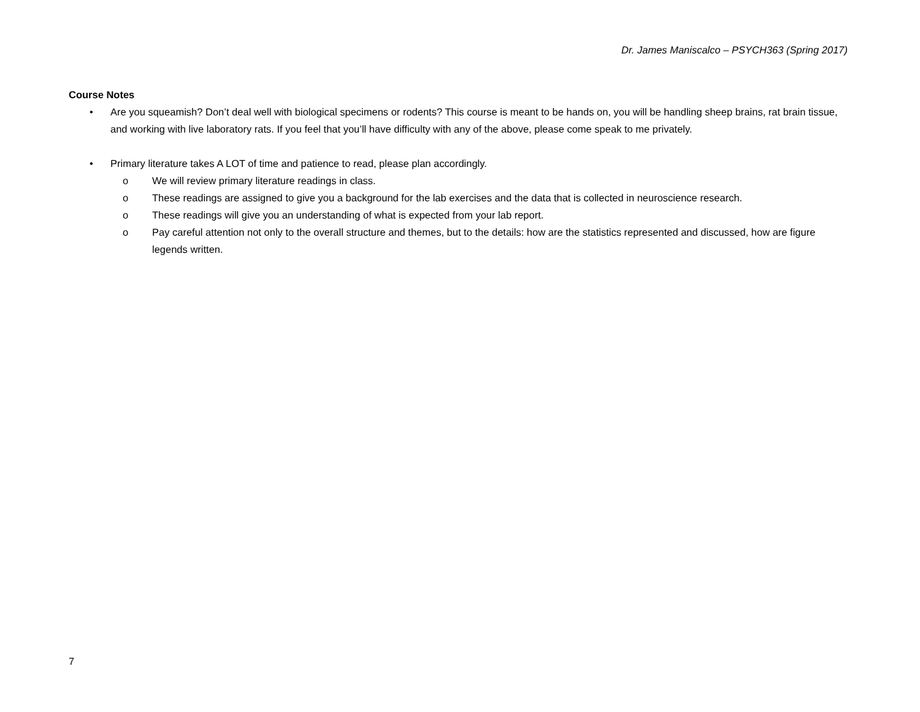Dr. James Maniscalco – PSYCH363 (Spring 2017)
Course Notes
• Are you squeamish? Don’t deal well with biological specimens or rodents? This course is meant to be hands on, you will be handling sheep brains, rat brain tissue, and working with live laboratory rats. If you feel that you’ll have difficulty with any of the above, please come speak to me privately.
• Primary literature takes A LOT of time and patience to read, please plan accordingly.
o We will review primary literature readings in class.
o These readings are assigned to give you a background for the lab exercises and the data that is collected in neuroscience research.
o These readings will give you an understanding of what is expected from your lab report.
o Pay careful attention not only to the overall structure and themes, but to the details: how are the statistics represented and discussed, how are figure legends written.
7